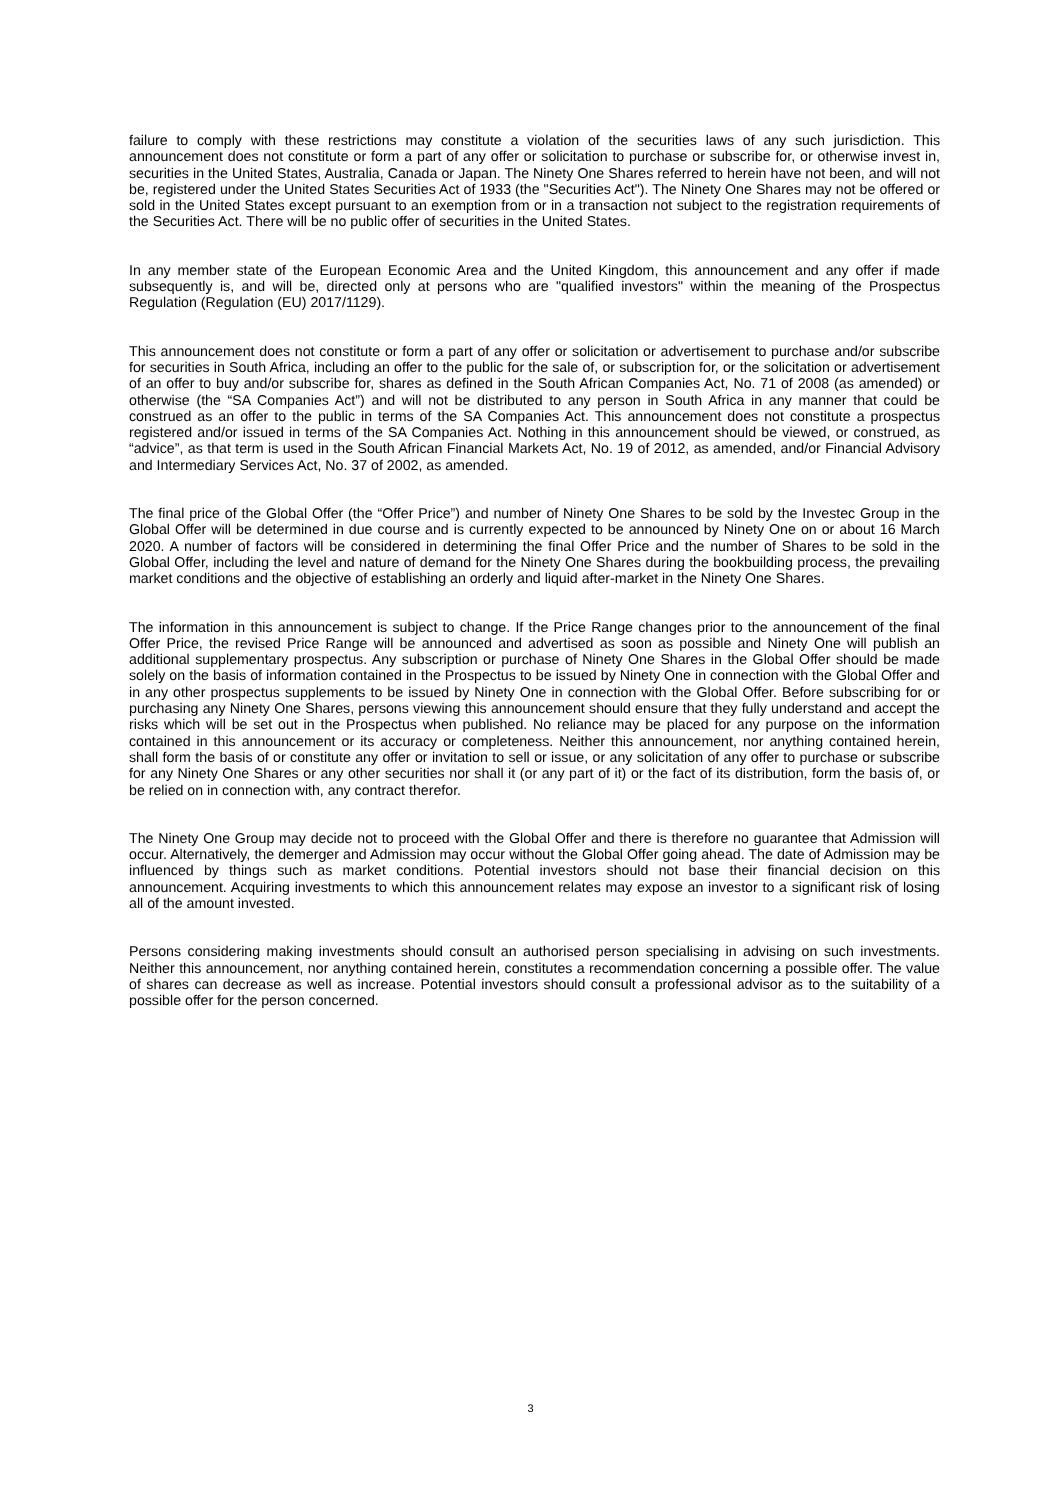failure to comply with these restrictions may constitute a violation of the securities laws of any such jurisdiction. This announcement does not constitute or form a part of any offer or solicitation to purchase or subscribe for, or otherwise invest in, securities in the United States, Australia, Canada or Japan. The Ninety One Shares referred to herein have not been, and will not be, registered under the United States Securities Act of 1933 (the "Securities Act"). The Ninety One Shares may not be offered or sold in the United States except pursuant to an exemption from or in a transaction not subject to the registration requirements of the Securities Act. There will be no public offer of securities in the United States.
In any member state of the European Economic Area and the United Kingdom, this announcement and any offer if made subsequently is, and will be, directed only at persons who are "qualified investors" within the meaning of the Prospectus Regulation (Regulation (EU) 2017/1129).
This announcement does not constitute or form a part of any offer or solicitation or advertisement to purchase and/or subscribe for securities in South Africa, including an offer to the public for the sale of, or subscription for, or the solicitation or advertisement of an offer to buy and/or subscribe for, shares as defined in the South African Companies Act, No. 71 of 2008 (as amended) or otherwise (the “SA Companies Act”) and will not be distributed to any person in South Africa in any manner that could be construed as an offer to the public in terms of the SA Companies Act. This announcement does not constitute a prospectus registered and/or issued in terms of the SA Companies Act. Nothing in this announcement should be viewed, or construed, as “advice”, as that term is used in the South African Financial Markets Act, No. 19 of 2012, as amended, and/or Financial Advisory and Intermediary Services Act, No. 37 of 2002, as amended.
The final price of the Global Offer (the “Offer Price”) and number of Ninety One Shares to be sold by the Investec Group in the Global Offer will be determined in due course and is currently expected to be announced by Ninety One on or about 16 March 2020. A number of factors will be considered in determining the final Offer Price and the number of Shares to be sold in the Global Offer, including the level and nature of demand for the Ninety One Shares during the bookbuilding process, the prevailing market conditions and the objective of establishing an orderly and liquid after-market in the Ninety One Shares.
The information in this announcement is subject to change. If the Price Range changes prior to the announcement of the final Offer Price, the revised Price Range will be announced and advertised as soon as possible and Ninety One will publish an additional supplementary prospectus. Any subscription or purchase of Ninety One Shares in the Global Offer should be made solely on the basis of information contained in the Prospectus to be issued by Ninety One in connection with the Global Offer and in any other prospectus supplements to be issued by Ninety One in connection with the Global Offer. Before subscribing for or purchasing any Ninety One Shares, persons viewing this announcement should ensure that they fully understand and accept the risks which will be set out in the Prospectus when published. No reliance may be placed for any purpose on the information contained in this announcement or its accuracy or completeness. Neither this announcement, nor anything contained herein, shall form the basis of or constitute any offer or invitation to sell or issue, or any solicitation of any offer to purchase or subscribe for any Ninety One Shares or any other securities nor shall it (or any part of it) or the fact of its distribution, form the basis of, or be relied on in connection with, any contract therefor.
The Ninety One Group may decide not to proceed with the Global Offer and there is therefore no guarantee that Admission will occur. Alternatively, the demerger and Admission may occur without the Global Offer going ahead. The date of Admission may be influenced by things such as market conditions. Potential investors should not base their financial decision on this announcement. Acquiring investments to which this announcement relates may expose an investor to a significant risk of losing all of the amount invested.
Persons considering making investments should consult an authorised person specialising in advising on such investments. Neither this announcement, nor anything contained herein, constitutes a recommendation concerning a possible offer. The value of shares can decrease as well as increase. Potential investors should consult a professional advisor as to the suitability of a possible offer for the person concerned.
3